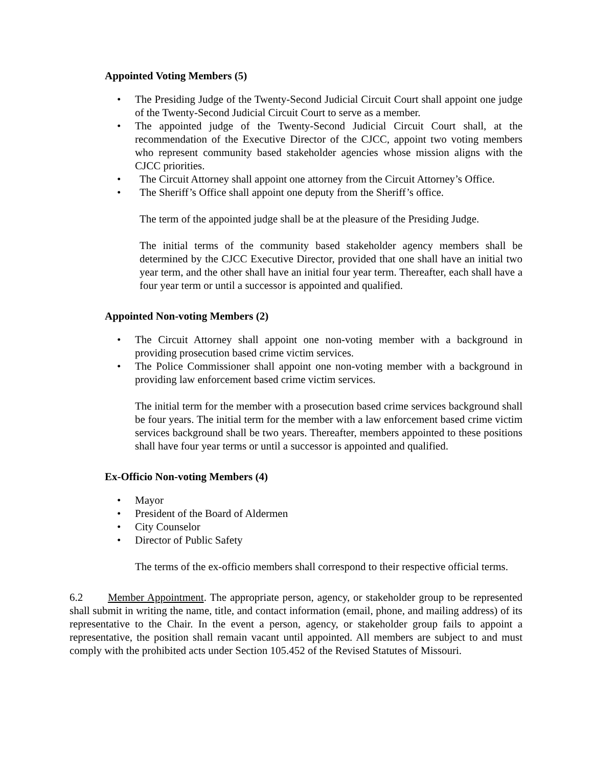Appointed Voting Members (5)
• The Presiding Judge of the Twenty-Second Judicial Circuit Court shall appoint one judge of the Twenty-Second Judicial Circuit Court to serve as a member.
• The appointed judge of the Twenty-Second Judicial Circuit Court shall, at the recommendation of the Executive Director of the CJCC, appoint two voting members who represent community based stakeholder agencies whose mission aligns with the CJCC priorities.
• The Circuit Attorney shall appoint one attorney from the Circuit Attorney’s Office.
• The Sheriff’s Office shall appoint one deputy from the Sheriff’s office.
The term of the appointed judge shall be at the pleasure of the Presiding Judge.
The initial terms of the community based stakeholder agency members shall be determined by the CJCC Executive Director, provided that one shall have an initial two year term, and the other shall have an initial four year term. Thereafter, each shall have a four year term or until a successor is appointed and qualified.
Appointed Non-voting Members (2)
• The Circuit Attorney shall appoint one non-voting member with a background in providing prosecution based crime victim services.
• The Police Commissioner shall appoint one non-voting member with a background in providing law enforcement based crime victim services.
The initial term for the member with a prosecution based crime services background shall be four years. The initial term for the member with a law enforcement based crime victim services background shall be two years. Thereafter, members appointed to these positions shall have four year terms or until a successor is appointed and qualified.
Ex-Officio Non-voting Members (4)
• Mayor
• President of the Board of Aldermen
• City Counselor
• Director of Public Safety
The terms of the ex-officio members shall correspond to their respective official terms.
6.2 Member Appointment. The appropriate person, agency, or stakeholder group to be represented shall submit in writing the name, title, and contact information (email, phone, and mailing address) of its representative to the Chair. In the event a person, agency, or stakeholder group fails to appoint a representative, the position shall remain vacant until appointed. All members are subject to and must comply with the prohibited acts under Section 105.452 of the Revised Statutes of Missouri.